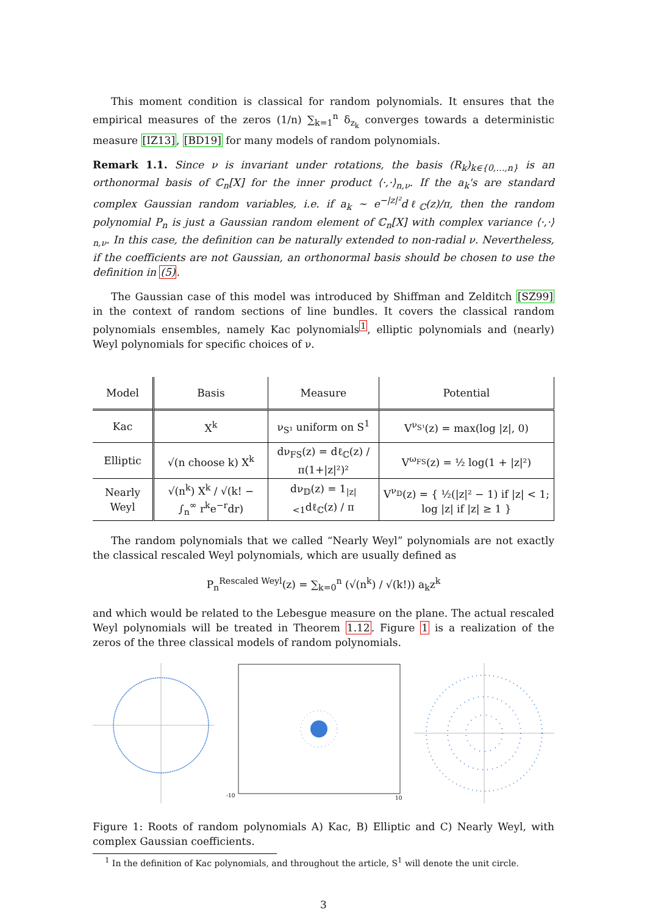This moment condition is classical for random polynomials. It ensures that the empirical measures of the zeros (1/n) ∑<sub>k=1</sub><sup>n</sup> δ<sub>z<sub>k</sub></sub> converges towards a deterministic measure [IZ13], [BD19] for many models of random polynomials.
Remark 1.1. Since ν is invariant under rotations, the basis (R<sub>k</sub>)<sub>k∈{0,…,n}</sub> is an orthonormal basis of ℂ<sub>n</sub>[X] for the inner product ⟨·,·⟩<sub>n,ν</sub>. If the a<sub>k</sub>'s are standard complex Gaussian random variables, i.e. if a<sub>k</sub> ∼ e<sup>−|z|²</sup>dℓ<sub>ℂ</sub>(z)/π, then the random polynomial P<sub>n</sub> is just a Gaussian random element of ℂ<sub>n</sub>[X] with complex variance ⟨·,·⟩<sub>n,ν</sub>. In this case, the definition can be naturally extended to non-radial ν. Nevertheless, if the coefficients are not Gaussian, an orthonormal basis should be chosen to use the definition in (5).
The Gaussian case of this model was introduced by Shiffman and Zelditch [SZ99] in the context of random sections of line bundles. It covers the classical random polynomials ensembles, namely Kac polynomials<sup>1</sup>, elliptic polynomials and (nearly) Weyl polynomials for specific choices of ν.
| Model | Basis | Measure | Potential |
| --- | --- | --- | --- |
| Kac | X<sup>k</sup> | ν<sub>S¹</sub> uniform on S<sup>1</sup> | V<sup>ν<sub>S¹</sub></sup>(z) = max(log /z/, 0) |
| Elliptic | √(n choose k) X<sup>k</sup> | dν<sub>FS</sub>(z) = dℓ<sub>ℂ</sub>(z) / π(1+/z/²)² | V<sup>ω<sub>FS</sub></sup>(z) = ½ log(1 + /z/²) |
| Nearly Weyl | √(n<sup>k</sup>) X<sup>k</sup> / √(k! − ∫<sub>n</sub><sup>∞</sup> r<sup>k</sup>e<sup>−r</sup>dr) | dν<sub>𝔻</sub>(z) = 1<sub>/z/<1</sub>dℓ<sub>ℂ</sub>(z) / π | V<sup>ν<sub>𝔻</sub></sup>(z) = { ½(/z/² − 1) if /z/ < 1; log /z/ if /z/ ≥ 1 } |
The random polynomials that we called “Nearly Weyl” polynomials are not exactly the classical rescaled Weyl polynomials, which are usually defined as
P<sub>n</sub><sup>Rescaled Weyl</sup>(z) = ∑<sub>k=0</sub><sup>n</sup> (√(n<sup>k</sup>) / √(k!)) a<sub>k</sub>z<sup>k</sup>
and which would be related to the Lebesgue measure on the plane. The actual rescaled Weyl polynomials will be treated in Theorem 1.12. Figure 1 is a realization of the zeros of the three classical models of random polynomials.
-10
10
Figure 1: Roots of random polynomials A) Kac, B) Elliptic and C) Nearly Weyl, with complex Gaussian coefficients.
<sup>1</sup> In the definition of Kac polynomials, and throughout the article, S<sup>1</sup> will denote the unit circle.
3